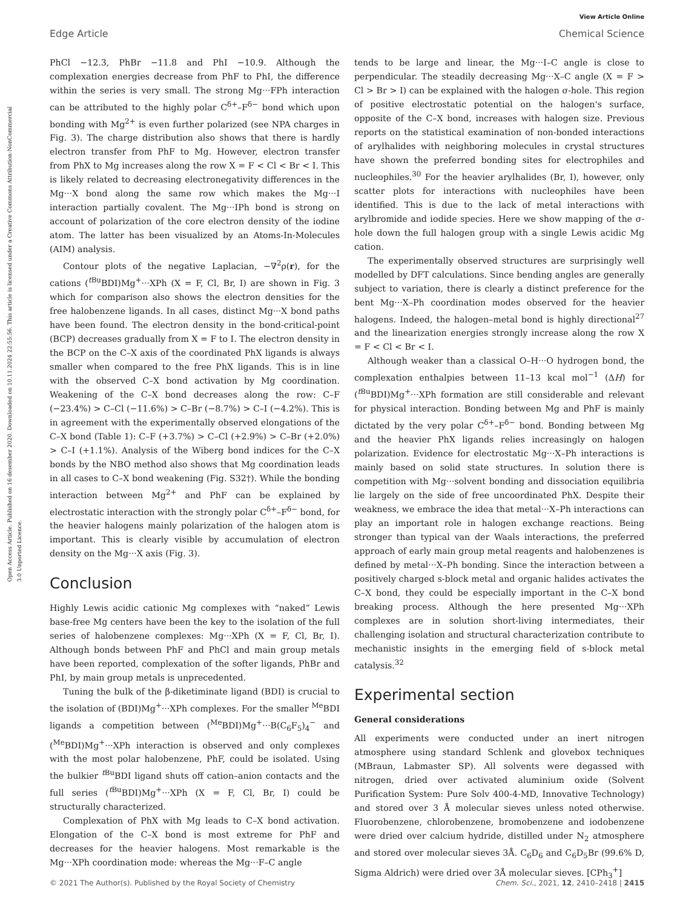View Article Online
Edge Article Chemical Science
Open Access Article. Published on 16 desember 2020. Downloaded on 10.11.2024 22:55:56. This article is licensed under a Creative Commons Attribution-NonCommercial 3.0 Unported Licence.
PhCl −12.3, PhBr −11.8 and PhI −10.9. Although the complexation energies decrease from PhF to PhI, the difference within the series is very small. The strong Mg···FPh interaction can be attributed to the highly polar C<sup>δ+</sup>–F<sup>δ−</sup> bond which upon bonding with Mg<sup>2+</sup> is even further polarized (see NPA charges in Fig. 3). The charge distribution also shows that there is hardly electron transfer from PhF to Mg. However, electron transfer from PhX to Mg increases along the row X = F < Cl < Br < I. This is likely related to decreasing electronegativity differences in the Mg···X bond along the same row which makes the Mg···I interaction partially covalent. The Mg···IPh bond is strong on account of polarization of the core electron density of the iodine atom. The latter has been visualized by an Atoms-In-Molecules (AIM) analysis.
Contour plots of the negative Laplacian, −∇<sup>2</sup>ρ(r), for the cations (<sup>t Bu</sup>BDI)Mg<sup>+</sup>···XPh (X = F, Cl, Br, I) are shown in Fig. 3 which for comparison also shows the electron densities for the free halobenzene ligands. In all cases, distinct Mg···X bond paths have been found. The electron density in the bond-critical-point (BCP) decreases gradually from X = F to I. The electron density in the BCP on the C–X axis of the coordinated PhX ligands is always smaller when compared to the free PhX ligands. This is in line with the observed C–X bond activation by Mg coordination. Weakening of the C–X bond decreases along the row: C–F (−23.4%) > C–Cl (−11.6%) > C–Br (−8.7%) > C–I (−4.2%). This is in agreement with the experimentally observed elongations of the C–X bond (Table 1): C–F (+3.7%) > C–Cl (+2.9%) > C–Br (+2.0%) > C–I (+1.1%). Analysis of the Wiberg bond indices for the C–X bonds by the NBO method also shows that Mg coordination leads in all cases to C–X bond weakening (Fig. S32†). While the bonding interaction between Mg<sup>2+</sup> and PhF can be explained by electrostatic interaction with the strongly polar C<sup>δ+</sup>–F<sup>δ−</sup> bond, for the heavier halogens mainly polarization of the halogen atom is important. This is clearly visible by accumulation of electron density on the Mg···X axis (Fig. 3).
Conclusion
Highly Lewis acidic cationic Mg complexes with “naked” Lewis base-free Mg centers have been the key to the isolation of the full series of halobenzene complexes: Mg···XPh (X = F, Cl, Br, I). Although bonds between PhF and PhCl and main group metals have been reported, complexation of the softer ligands, PhBr and PhI, by main group metals is unprecedented.
Tuning the bulk of the β-diketiminate ligand (BDI) is crucial to the isolation of (BDI)Mg<sup>+</sup>···XPh complexes. For the smaller <sup>Me</sup>BDI ligands a competition between (<sup>Me</sup>BDI)Mg<sup>+</sup>···B(C<sub>6</sub>F<sub>5</sub>)<sub>4</sub><sup>−</sup> and (<sup>Me</sup>BDI)Mg<sup>+</sup>···XPh interaction is observed and only complexes with the most polar halobenzene, PhF, could be isolated. Using the bulkier <sup>t Bu</sup>BDI ligand shuts off cation–anion contacts and the full series (<sup>t Bu</sup>BDI)Mg<sup>+</sup>···XPh (X = F, Cl, Br, I) could be structurally characterized.
Complexation of PhX with Mg leads to C–X bond activation. Elongation of the C–X bond is most extreme for PhF and decreases for the heavier halogens. Most remarkable is the Mg···XPh coordination mode: whereas the Mg···F–C angle
tends to be large and linear, the Mg···I–C angle is close to perpendicular. The steadily decreasing Mg···X–C angle (X = F > Cl > Br > I) can be explained with the halogen σ-hole. This region of positive electrostatic potential on the halogen's surface, opposite of the C–X bond, increases with halogen size. Previous reports on the statistical examination of non-bonded interactions of arylhalides with neighboring molecules in crystal structures have shown the preferred bonding sites for electrophiles and nucleophiles.<sup>30</sup> For the heavier arylhalides (Br, I), however, only scatter plots for interactions with nucleophiles have been identified. This is due to the lack of metal interactions with arylbromide and iodide species. Here we show mapping of the σ-hole down the full halogen group with a single Lewis acidic Mg cation.
The experimentally observed structures are surprisingly well modelled by DFT calculations. Since bending angles are generally subject to variation, there is clearly a distinct preference for the bent Mg···X–Ph coordination modes observed for the heavier halogens. Indeed, the halogen–metal bond is highly directional<sup>27</sup> and the linearization energies strongly increase along the row X = F < Cl < Br < I.
Although weaker than a classical O–H···O hydrogen bond, the complexation enthalpies between 11–13 kcal mol<sup>−1</sup> (ΔH) for (<sup>t Bu</sup>BDI)Mg<sup>+</sup>···XPh formation are still considerable and relevant for physical interaction. Bonding between Mg and PhF is mainly dictated by the very polar C<sup>δ+</sup>–F<sup>δ−</sup> bond. Bonding between Mg and the heavier PhX ligands relies increasingly on halogen polarization. Evidence for electrostatic Mg···X–Ph interactions is mainly based on solid state structures. In solution there is competition with Mg···solvent bonding and dissociation equilibria lie largely on the side of free uncoordinated PhX. Despite their weakness, we embrace the idea that metal···X–Ph interactions can play an important role in halogen exchange reactions. Being stronger than typical van der Waals interactions, the preferred approach of early main group metal reagents and halobenzenes is defined by metal···X–Ph bonding. Since the interaction between a positively charged s-block metal and organic halides activates the C–X bond, they could be especially important in the C–X bond breaking process. Although the here presented Mg···XPh complexes are in solution short-living intermediates, their challenging isolation and structural characterization contribute to mechanistic insights in the emerging field of s-block metal catalysis.<sup>32</sup>
Experimental section
General considerations
All experiments were conducted under an inert nitrogen atmosphere using standard Schlenk and glovebox techniques (MBraun, Labmaster SP). All solvents were degassed with nitrogen, dried over activated aluminium oxide (Solvent Purification System: Pure Solv 400-4-MD, Innovative Technology) and stored over 3 Å molecular sieves unless noted otherwise. Fluorobenzene, chlorobenzene, bromobenzene and iodobenzene were dried over calcium hydride, distilled under N<sub>2</sub> atmosphere and stored over molecular sieves 3Å. C<sub>6</sub>D<sub>6</sub> and C<sub>6</sub>D<sub>5</sub>Br (99.6% D, Sigma Aldrich) were dried over 3Å molecular sieves. [CPh<sub>3</sub><sup>+</sup>]
© 2021 The Author(s). Published by the Royal Society of Chemistry Chem. Sci., 2021, 12, 2410–2418 | 2415